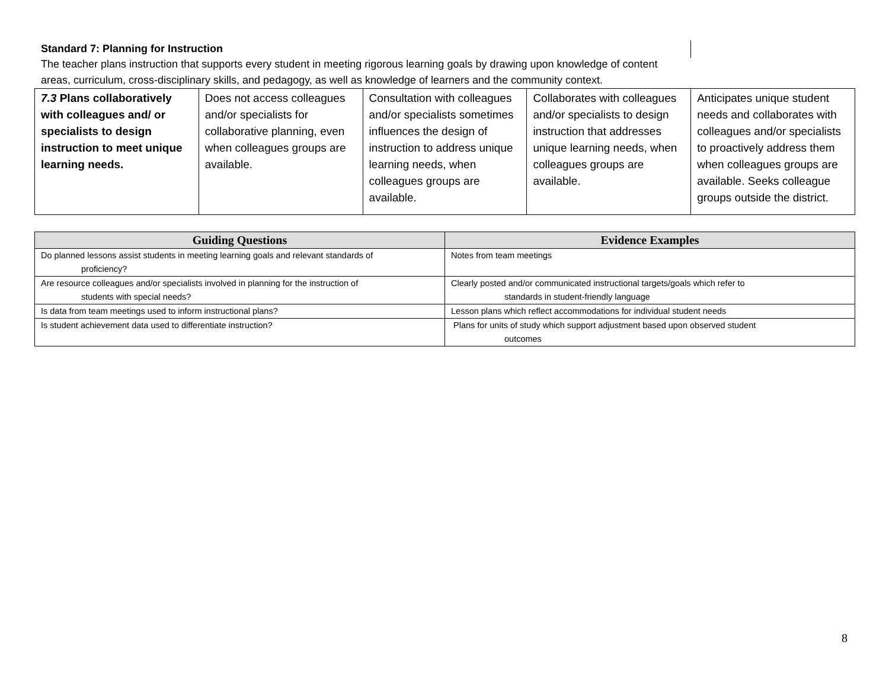Standard 7: Planning for Instruction
The teacher plans instruction that supports every student in meeting rigorous learning goals by drawing upon knowledge of content areas, curriculum, cross-disciplinary skills, and pedagogy, as well as knowledge of learners and the community context.
| 7.3 Plans collaboratively with colleagues and/ or specialists to design instruction to meet unique learning needs. | Does not access colleagues and/or specialists for collaborative planning, even when colleagues groups are available. | Consultation with colleagues and/or specialists sometimes influences the design of instruction to address unique learning needs, when colleagues groups are available. | Collaborates with colleagues and/or specialists to design instruction that addresses unique learning needs, when colleagues groups are available. | Anticipates unique student needs and collaborates with colleagues and/or specialists to proactively address them when colleagues groups are available. Seeks colleague groups outside the district. |
| Guiding Questions | Evidence Examples |
| --- | --- |
| Do planned lessons assist students in meeting learning goals and relevant standards of proficiency? | Notes from team meetings |
| Are resource colleagues and/or specialists involved in planning for the instruction of students with special needs? | Clearly posted and/or communicated instructional targets/goals which refer to standards in student-friendly language |
| Is data from team meetings used to inform instructional plans? | Lesson plans which reflect accommodations for individual student needs |
| Is student achievement data used to differentiate instruction? | Plans for units of study which support adjustment based upon observed student outcomes |
8